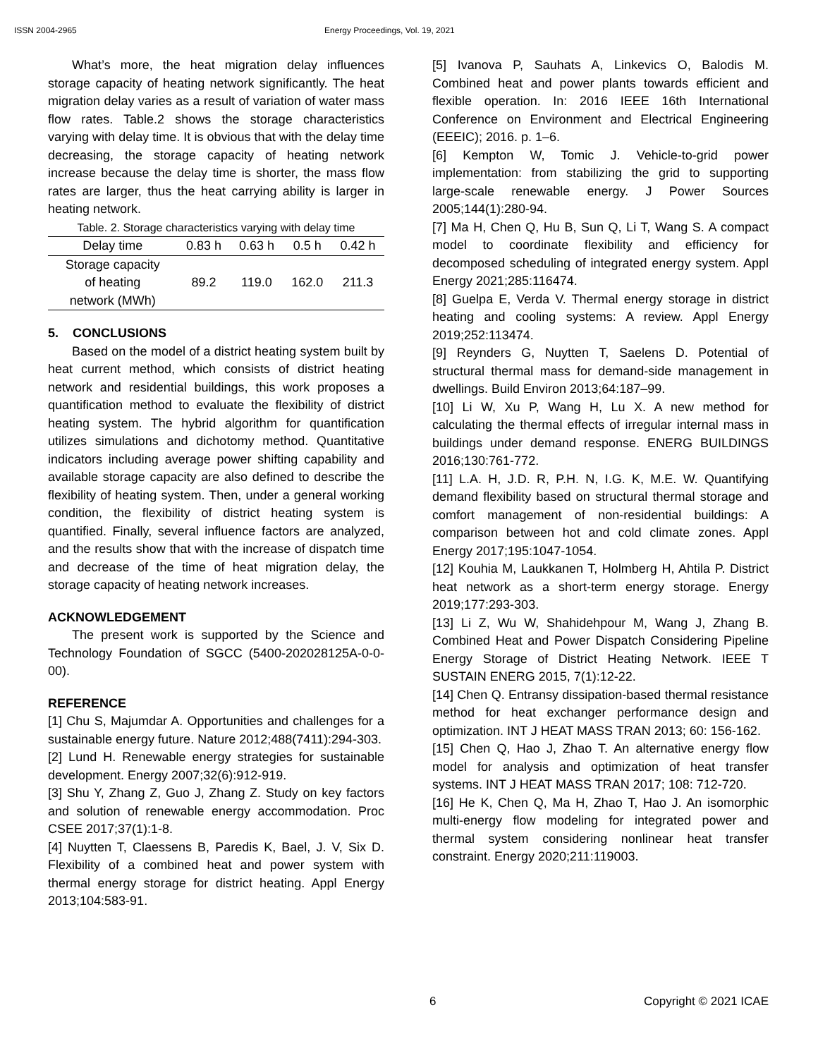ISSN 2004-2965 Energy Proceedings, Vol. 19, 2021
What’s more, the heat migration delay influences storage capacity of heating network significantly. The heat migration delay varies as a result of variation of water mass flow rates. Table.2 shows the storage characteristics varying with delay time. It is obvious that with the delay time decreasing, the storage capacity of heating network increase because the delay time is shorter, the mass flow rates are larger, thus the heat carrying ability is larger in heating network.
Table. 2. Storage characteristics varying with delay time
| Delay time | 0.83 h | 0.63 h | 0.5 h | 0.42 h |
| --- | --- | --- | --- | --- |
| Storage capacity of heating network (MWh) | 89.2 | 119.0 | 162.0 | 211.3 |
5. CONCLUSIONS
Based on the model of a district heating system built by heat current method, which consists of district heating network and residential buildings, this work proposes a quantification method to evaluate the flexibility of district heating system. The hybrid algorithm for quantification utilizes simulations and dichotomy method. Quantitative indicators including average power shifting capability and available storage capacity are also defined to describe the flexibility of heating system. Then, under a general working condition, the flexibility of district heating system is quantified. Finally, several influence factors are analyzed, and the results show that with the increase of dispatch time and decrease of the time of heat migration delay, the storage capacity of heating network increases.
ACKNOWLEDGEMENT
The present work is supported by the Science and Technology Foundation of SGCC (5400-202028125A-0-0-00).
REFERENCE
[1] Chu S, Majumdar A. Opportunities and challenges for a sustainable energy future. Nature 2012;488(7411):294-303.
[2] Lund H. Renewable energy strategies for sustainable development. Energy 2007;32(6):912-919.
[3] Shu Y, Zhang Z, Guo J, Zhang Z. Study on key factors and solution of renewable energy accommodation. Proc CSEE 2017;37(1):1-8.
[4] Nuytten T, Claessens B, Paredis K, Bael, J. V, Six D. Flexibility of a combined heat and power system with thermal energy storage for district heating. Appl Energy 2013;104:583-91.
[5] Ivanova P, Sauhats A, Linkevics O, Balodis M. Combined heat and power plants towards efficient and flexible operation. In: 2016 IEEE 16th International Conference on Environment and Electrical Engineering (EEEIC); 2016. p. 1–6.
[6] Kempton W, Tomic J. Vehicle-to-grid power implementation: from stabilizing the grid to supporting large-scale renewable energy. J Power Sources 2005;144(1):280-94.
[7] Ma H, Chen Q, Hu B, Sun Q, Li T, Wang S. A compact model to coordinate flexibility and efficiency for decomposed scheduling of integrated energy system. Appl Energy 2021;285:116474.
[8] Guelpa E, Verda V. Thermal energy storage in district heating and cooling systems: A review. Appl Energy 2019;252:113474.
[9] Reynders G, Nuytten T, Saelens D. Potential of structural thermal mass for demand-side management in dwellings. Build Environ 2013;64:187–99.
[10] Li W, Xu P, Wang H, Lu X. A new method for calculating the thermal effects of irregular internal mass in buildings under demand response. ENERG BUILDINGS 2016;130:761-772.
[11] L.A. H, J.D. R, P.H. N, I.G. K, M.E. W. Quantifying demand flexibility based on structural thermal storage and comfort management of non-residential buildings: A comparison between hot and cold climate zones. Appl Energy 2017;195:1047-1054.
[12] Kouhia M, Laukkanen T, Holmberg H, Ahtila P. District heat network as a short-term energy storage. Energy 2019;177:293-303.
[13] Li Z, Wu W, Shahidehpour M, Wang J, Zhang B. Combined Heat and Power Dispatch Considering Pipeline Energy Storage of District Heating Network. IEEE T SUSTAIN ENERG 2015, 7(1):12-22.
[14] Chen Q. Entransy dissipation-based thermal resistance method for heat exchanger performance design and optimization. INT J HEAT MASS TRAN 2013; 60: 156-162.
[15] Chen Q, Hao J, Zhao T. An alternative energy flow model for analysis and optimization of heat transfer systems. INT J HEAT MASS TRAN 2017; 108: 712-720.
[16] He K, Chen Q, Ma H, Zhao T, Hao J. An isomorphic multi-energy flow modeling for integrated power and thermal system considering nonlinear heat transfer constraint. Energy 2020;211:119003.
6 Copyright © 2021 ICAE